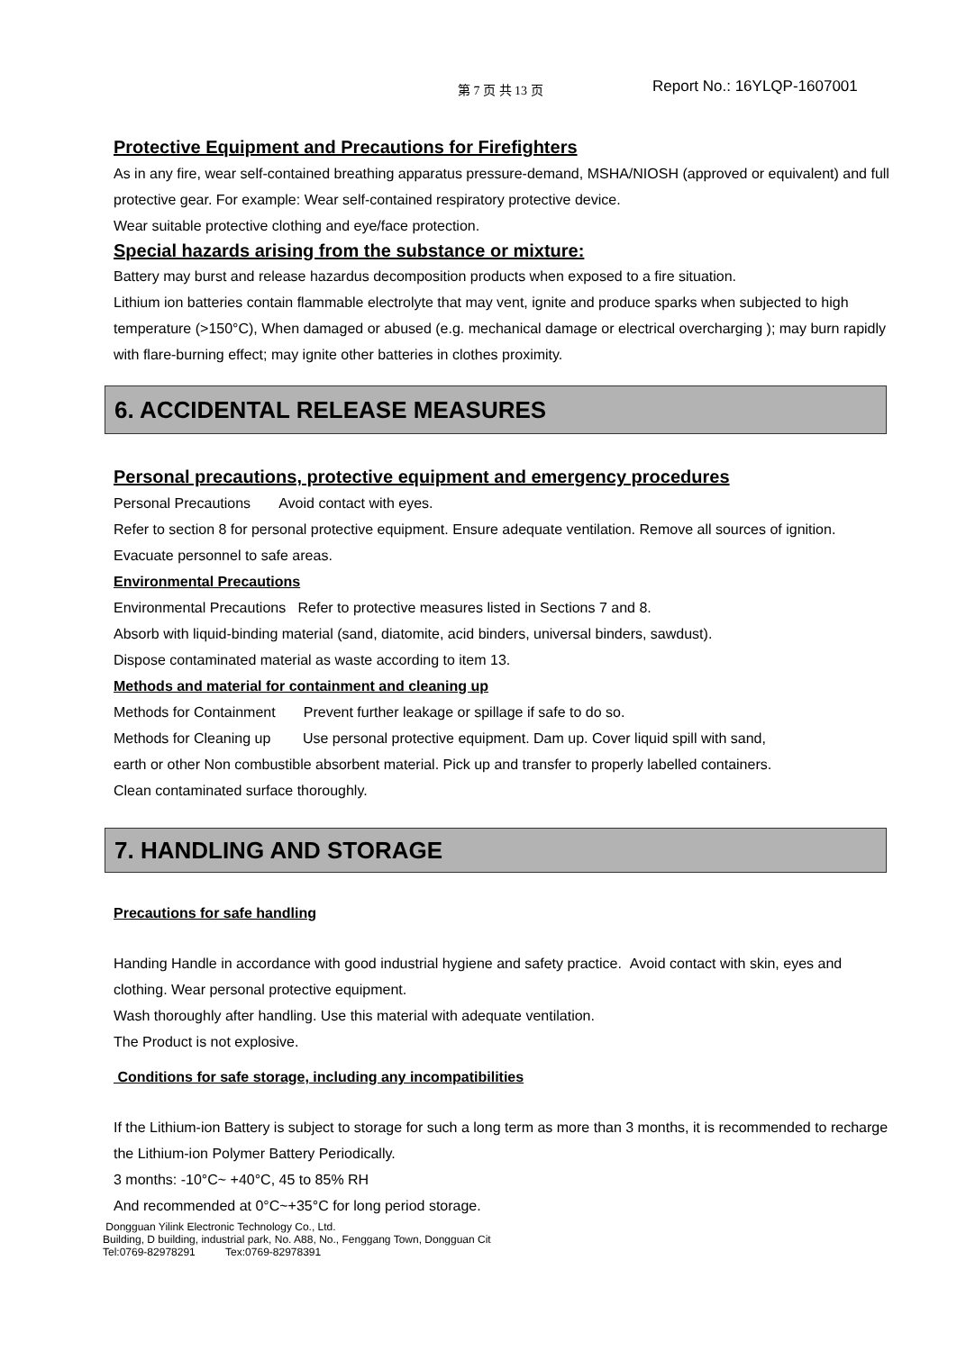第 7 页 共 13 页 Report No.: 16YLQP-1607001
Protective Equipment and Precautions for Firefighters
As in any fire, wear self-contained breathing apparatus pressure-demand, MSHA/NIOSH (approved or equivalent) and full protective gear. For example: Wear self-contained respiratory protective device.
Wear suitable protective clothing and eye/face protection.
Special hazards arising from the substance or mixture:
Battery may burst and release hazardus decomposition products when exposed to a fire situation.
Lithium ion batteries contain flammable electrolyte that may vent, ignite and produce sparks when subjected to high temperature (>150°C), When damaged or abused (e.g. mechanical damage or electrical overcharging ); may burn rapidly with flare-burning effect; may ignite other batteries in clothes proximity.
6. ACCIDENTAL RELEASE MEASURES
Personal precautions, protective equipment and emergency procedures
Personal Precautions Avoid contact with eyes.
Refer to section 8 for personal protective equipment. Ensure adequate ventilation. Remove all sources of ignition.
Evacuate personnel to safe areas.
Environmental Precautions
Environmental Precautions Refer to protective measures listed in Sections 7 and 8.
Absorb with liquid-binding material (sand, diatomite, acid binders, universal binders, sawdust).
Dispose contaminated material as waste according to item 13.
Methods and material for containment and cleaning up
Methods for Containment Prevent further leakage or spillage if safe to do so.
Methods for Cleaning up Use personal protective equipment. Dam up. Cover liquid spill with sand,
earth or other Non combustible absorbent material. Pick up and transfer to properly labelled containers.
Clean contaminated surface thoroughly.
7. HANDLING AND STORAGE
Precautions for safe handling
Handing Handle in accordance with good industrial hygiene and safety practice. Avoid contact with skin, eyes and clothing. Wear personal protective equipment.
Wash thoroughly after handling. Use this material with adequate ventilation.
The Product is not explosive.
Conditions for safe storage, including any incompatibilities
If the Lithium-ion Battery is subject to storage for such a long term as more than 3 months, it is recommended to recharge the Lithium-ion Polymer Battery Periodically.
3 months: -10°C~ +40°C, 45 to 85% RH
And recommended at 0°C~+35°C for long period storage.
Dongguan Yilink Electronic Technology Co., Ltd.
Building, D building, industrial park, No. A88, No., Fenggang Town, Dongguan Cit
Tel:0769-82978291 Tex:0769-82978391